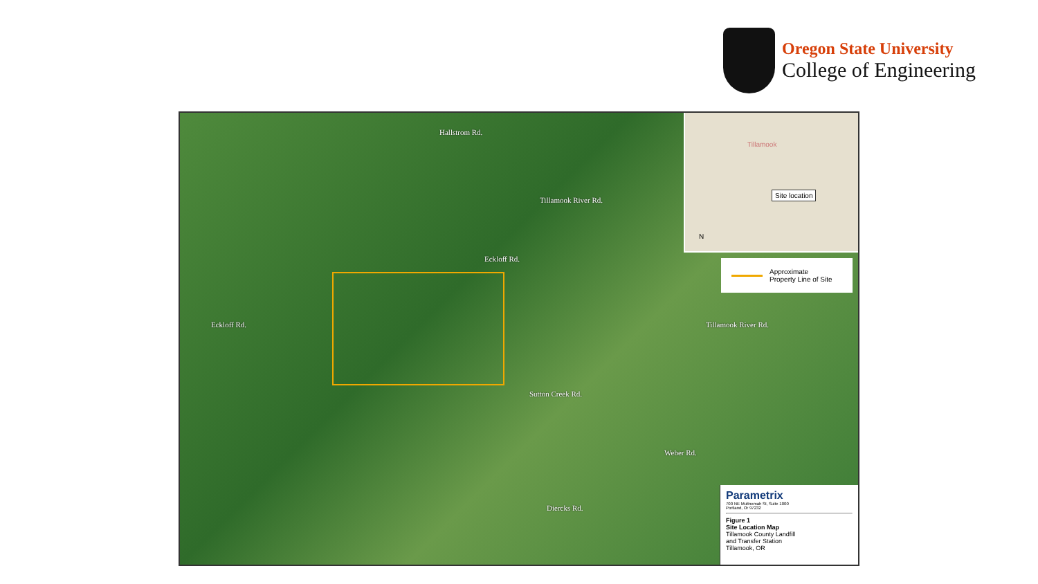Oregon State University
College of Engineering
Hallstrom Rd.
Eckloff Rd.
Tillamook River Rd.
Eckloff Rd. Tillamook River Rd.
Sutton Creek Rd.
Weber Rd.
Diercks Rd.
Tillamook
Site location
N
Approximate
Property Line of Site
Parametrix
700 NE Multnomah St, Suite 1000
Portland, Or 97232
Figure 1
Site Location Map
Tillamook County Landfill
and Transfer Station
Tillamook, OR